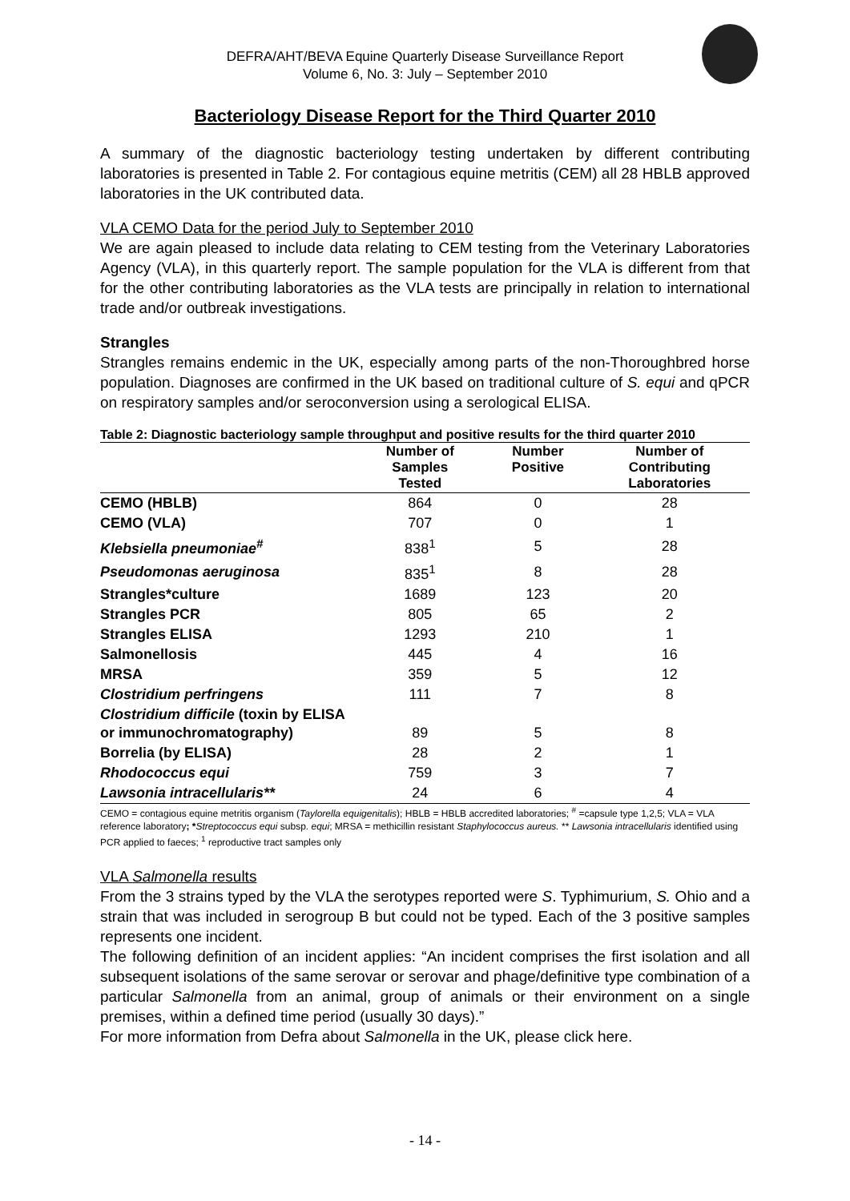DEFRA/AHT/BEVA Equine Quarterly Disease Surveillance Report
Volume 6, No. 3: July – September 2010
Bacteriology Disease Report for the Third Quarter 2010
A summary of the diagnostic bacteriology testing undertaken by different contributing laboratories is presented in Table 2. For contagious equine metritis (CEM) all 28 HBLB approved laboratories in the UK contributed data.
VLA CEMO Data for the period July to September 2010
We are again pleased to include data relating to CEM testing from the Veterinary Laboratories Agency (VLA), in this quarterly report. The sample population for the VLA is different from that for the other contributing laboratories as the VLA tests are principally in relation to international trade and/or outbreak investigations.
Strangles
Strangles remains endemic in the UK, especially among parts of the non-Thoroughbred horse population. Diagnoses are confirmed in the UK based on traditional culture of S. equi and qPCR on respiratory samples and/or seroconversion using a serological ELISA.
Table 2: Diagnostic bacteriology sample throughput and positive results for the third quarter 2010
| | Number of Samples Tested | Number Positive | Number of Contributing Laboratories |
| --- | --- | --- | --- |
| CEMO (HBLB) | 864 | 0 | 28 |
| CEMO (VLA) | 707 | 0 | 1 |
| Klebsiella pneumoniae<sup>#</sup> | 838<sup>1</sup> | 5 | 28 |
| Pseudomonas aeruginosa | 835<sup>1</sup> | 8 | 28 |
| Strangles*culture | 1689 | 123 | 20 |
| Strangles PCR | 805 | 65 | 2 |
| Strangles ELISA | 1293 | 210 | 1 |
| Salmonellosis | 445 | 4 | 16 |
| MRSA | 359 | 5 | 12 |
| Clostridium perfringens | 111 | 7 | 8 |
| Clostridium difficile (toxin by ELISA or immunochromatography) | 89 | 5 | 8 |
| Borrelia (by ELISA) | 28 | 2 | 1 |
| Rhodococcus equi | 759 | 3 | 7 |
| Lawsonia intracellularis** | 24 | 6 | 4 |
CEMO = contagious equine metritis organism (Taylorella equigenitalis); HBLB = HBLB accredited laboratories; <sup>#</sup> =capsule type 1,2,5; VLA = VLA reference laboratory; *Streptococcus equi subsp. equi; MRSA = methicillin resistant Staphylococcus aureus. ** Lawsonia intracellularis identified using PCR applied to faeces; <sup>1</sup> reproductive tract samples only
VLA Salmonella results
From the 3 strains typed by the VLA the serotypes reported were S. Typhimurium, S. Ohio and a strain that was included in serogroup B but could not be typed. Each of the 3 positive samples represents one incident.
The following definition of an incident applies: “An incident comprises the first isolation and all subsequent isolations of the same serovar or serovar and phage/definitive type combination of a particular Salmonella from an animal, group of animals or their environment on a single premises, within a defined time period (usually 30 days).”
For more information from Defra about Salmonella in the UK, please click here.
- 14 -